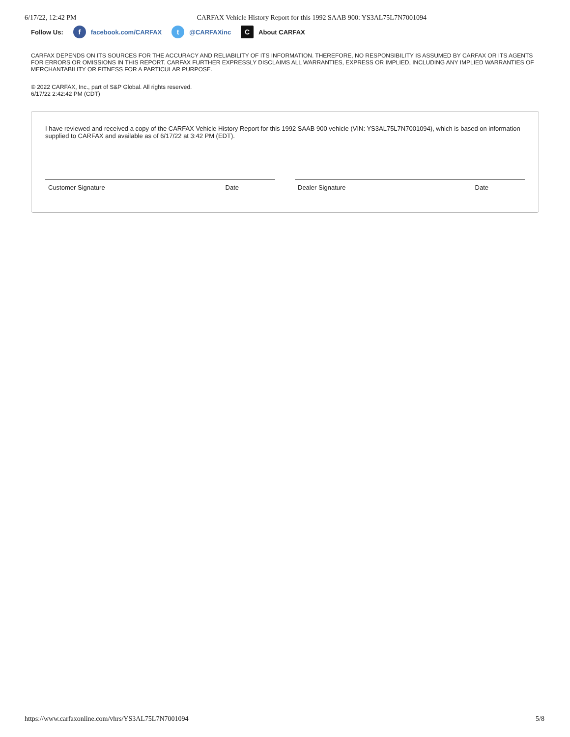6/17/22, 12:42 PM CARFAX Vehicle History Report for this 1992 SAAB 900: YS3AL75L7N7001094
Follow Us: f facebook.com/CARFAX t @CARFAXinc C About CARFAX
CARFAX DEPENDS ON ITS SOURCES FOR THE ACCURACY AND RELIABILITY OF ITS INFORMATION. THEREFORE, NO RESPONSIBILITY IS ASSUMED BY CARFAX OR ITS AGENTS FOR ERRORS OR OMISSIONS IN THIS REPORT. CARFAX FURTHER EXPRESSLY DISCLAIMS ALL WARRANTIES, EXPRESS OR IMPLIED, INCLUDING ANY IMPLIED WARRANTIES OF MERCHANTABILITY OR FITNESS FOR A PARTICULAR PURPOSE.
© 2022 CARFAX, Inc., part of S&P Global. All rights reserved.
6/17/22 2:42:42 PM (CDT)
I have reviewed and received a copy of the CARFAX Vehicle History Report for this 1992 SAAB 900 vehicle (VIN: YS3AL75L7N7001094), which is based on information supplied to CARFAX and available as of 6/17/22 at 3:42 PM (EDT).
Customer Signature Date Dealer Signature Date
https://www.carfaxonline.com/vhrs/YS3AL75L7N7001094 5/8